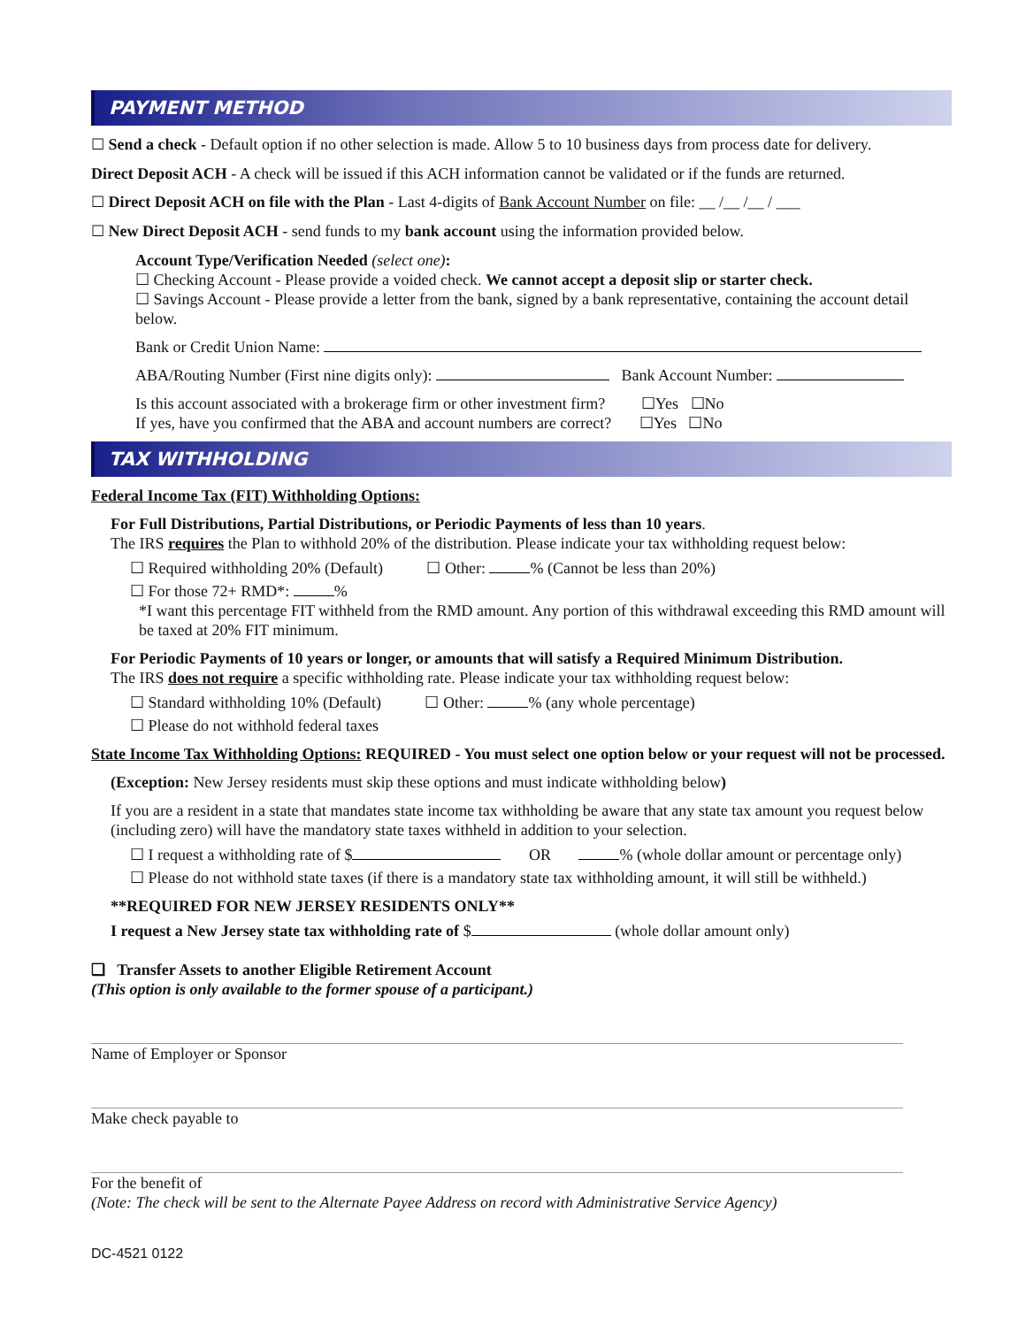PAYMENT METHOD
☐ Send a check - Default option if no other selection is made. Allow 5 to 10 business days from process date for delivery.
Direct Deposit ACH - A check will be issued if this ACH information cannot be validated or if the funds are returned.
☐ Direct Deposit ACH on file with the Plan - Last 4-digits of Bank Account Number on file: __ /__ /__ / ___
☐ New Direct Deposit ACH - send funds to my bank account using the information provided below.
Account Type/Verification Needed (select one):
☐ Checking Account - Please provide a voided check. We cannot accept a deposit slip or starter check.
☐ Savings Account - Please provide a letter from the bank, signed by a bank representative, containing the account detail below.
Bank or Credit Union Name:
ABA/Routing Number (First nine digits only): Bank Account Number:
Is this account associated with a brokerage firm or other investment firm? ☐Yes ☐No
If yes, have you confirmed that the ABA and account numbers are correct? ☐Yes ☐No
TAX WITHHOLDING
Federal Income Tax (FIT) Withholding Options:
For Full Distributions, Partial Distributions, or Periodic Payments of less than 10 years.
The IRS requires the Plan to withhold 20% of the distribution. Please indicate your tax withholding request below:
☐ Required withholding 20% (Default) ☐ Other: % (Cannot be less than 20%)
☐ For those 72+ RMD*: %
*I want this percentage FIT withheld from the RMD amount. Any portion of this withdrawal exceeding this RMD amount will be taxed at 20% FIT minimum.
For Periodic Payments of 10 years or longer, or amounts that will satisfy a Required Minimum Distribution.
The IRS does not require a specific withholding rate. Please indicate your tax withholding request below:
☐ Standard withholding 10% (Default) ☐ Other: % (any whole percentage)
☐ Please do not withhold federal taxes
State Income Tax Withholding Options: REQUIRED - You must select one option below or your request will not be processed.
(Exception: New Jersey residents must skip these options and must indicate withholding below)
If you are a resident in a state that mandates state income tax withholding be aware that any state tax amount you request below (including zero) will have the mandatory state taxes withheld in addition to your selection.
☐ I request a withholding rate of $ OR % (whole dollar amount or percentage only)
☐ Please do not withhold state taxes (if there is a mandatory state tax withholding amount, it will still be withheld.)
**REQUIRED FOR NEW JERSEY RESIDENTS ONLY**
I request a New Jersey state tax withholding rate of $ (whole dollar amount only)
❑ Transfer Assets to another Eligible Retirement Account
(This option is only available to the former spouse of a participant.)
Name of Employer or Sponsor
Make check payable to
For the benefit of
(Note: The check will be sent to the Alternate Payee Address on record with Administrative Service Agency)
DC-4521 0122